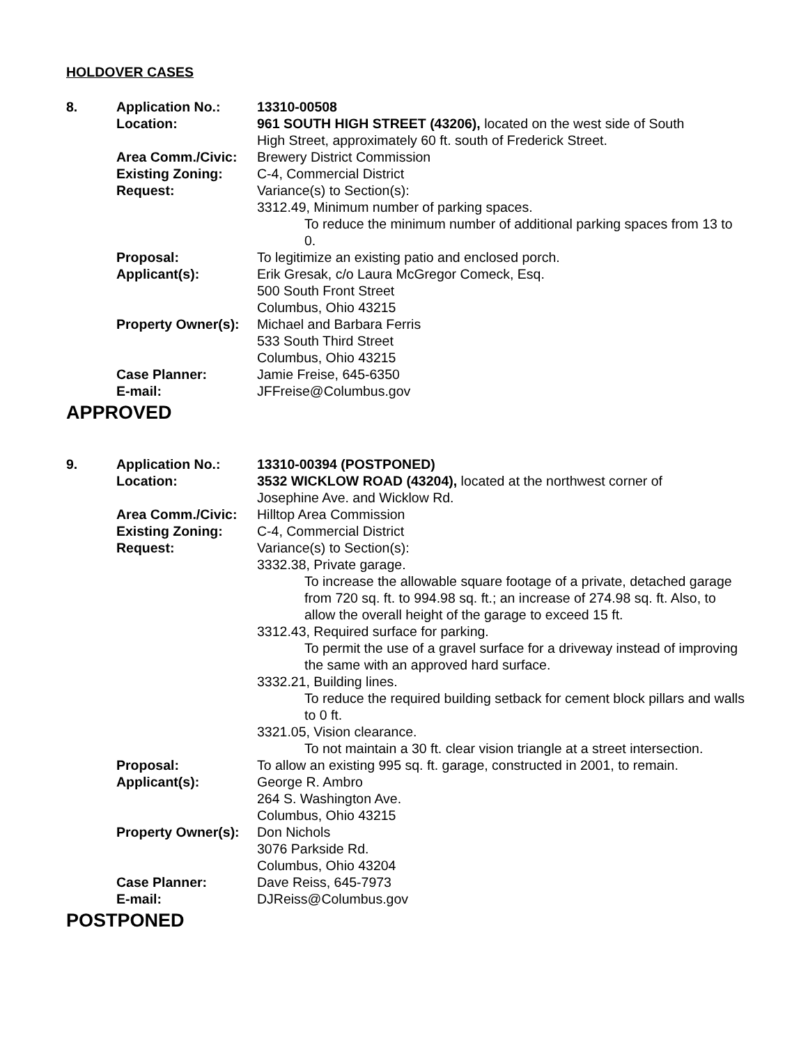HOLDOVER CASES
| 8. | Application No.: | 13310-00508 |
| | Location: | 961 SOUTH HIGH STREET (43206), located on the west side of South High Street, approximately 60 ft. south of Frederick Street. |
| | Area Comm./Civic: | Brewery District Commission |
| | Existing Zoning: | C-4, Commercial District |
| | Request: | Variance(s) to Section(s): 3312.49, Minimum number of parking spaces. To reduce the minimum number of additional parking spaces from 13 to 0. |
| | Proposal: | To legitimize an existing patio and enclosed porch. |
| | Applicant(s): | Erik Gresak, c/o Laura McGregor Comeck, Esq. 500 South Front Street Columbus, Ohio 43215 |
| | Property Owner(s): | Michael and Barbara Ferris 533 South Third Street Columbus, Ohio 43215 |
| | Case Planner: | Jamie Freise, 645-6350 |
| | E-mail: | JFFreise@Columbus.gov |
APPROVED
| 9. | Application No.: | 13310-00394 (POSTPONED) |
| | Location: | 3532 WICKLOW ROAD (43204), located at the northwest corner of Josephine Ave. and Wicklow Rd. |
| | Area Comm./Civic: | Hilltop Area Commission |
| | Existing Zoning: | C-4, Commercial District |
| | Request: | Variance(s) to Section(s): 3332.38, Private garage. To increase the allowable square footage of a private, detached garage from 720 sq. ft. to 994.98 sq. ft.; an increase of 274.98 sq. ft. Also, to allow the overall height of the garage to exceed 15 ft. 3312.43, Required surface for parking. To permit the use of a gravel surface for a driveway instead of improving the same with an approved hard surface. 3332.21, Building lines. To reduce the required building setback for cement block pillars and walls to 0 ft. 3321.05, Vision clearance. To not maintain a 30 ft. clear vision triangle at a street intersection. |
| | Proposal: | To allow an existing 995 sq. ft. garage, constructed in 2001, to remain. |
| | Applicant(s): | George R. Ambro 264 S. Washington Ave. Columbus, Ohio 43215 |
| | Property Owner(s): | Don Nichols 3076 Parkside Rd. Columbus, Ohio 43204 |
| | Case Planner: | Dave Reiss, 645-7973 |
| | E-mail: | DJReiss@Columbus.gov |
POSTPONED